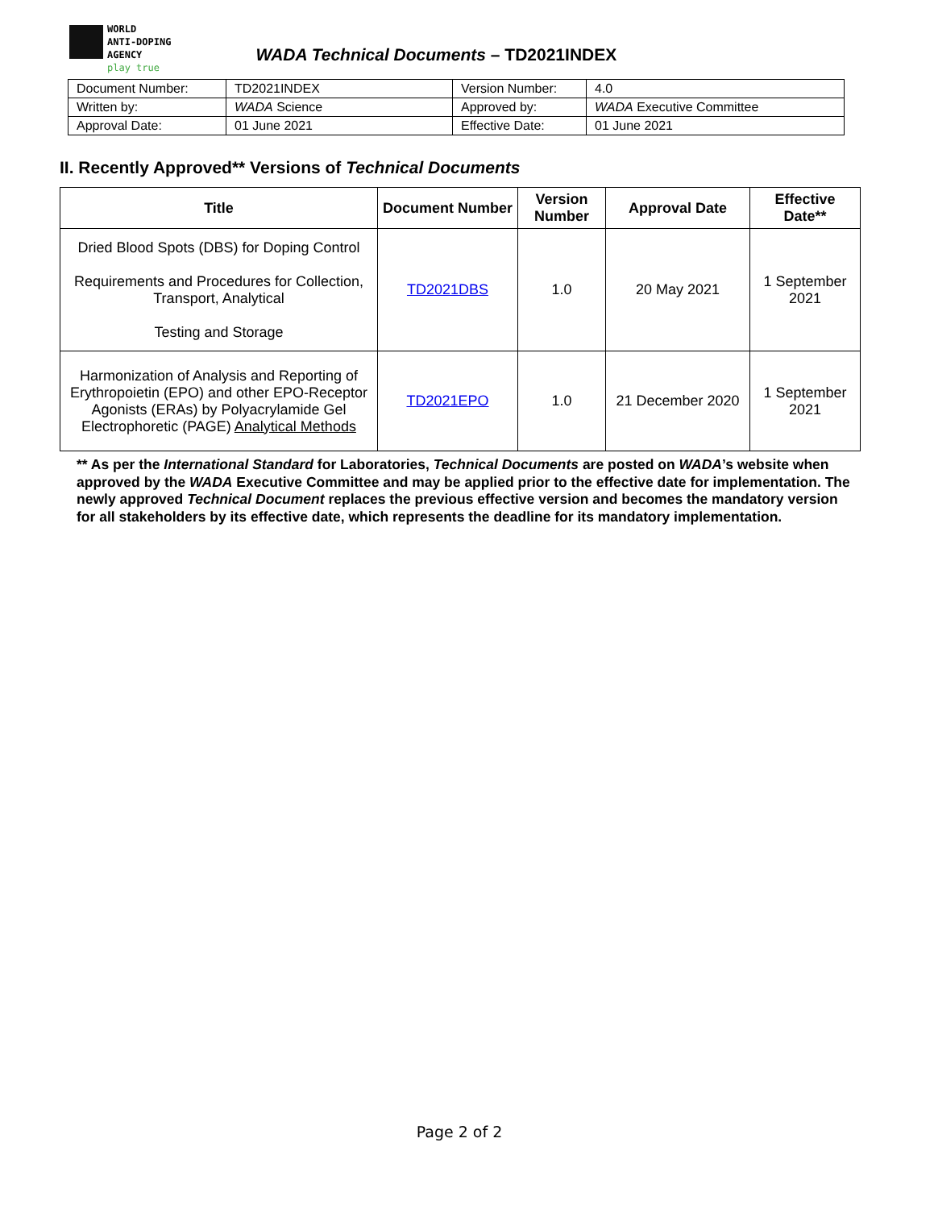WORLD
ANTI-DOPING
AGENCY
play true
WADA Technical Documents – TD2021INDEX
| Document Number: | TD2021INDEX | Version Number: | 4.0 |
| Written by: | WADA Science | Approved by: | WADA Executive Committee |
| Approval Date: | 01 June 2021 | Effective Date: | 01 June 2021 |
II. Recently Approved** Versions of Technical Documents
| Title | Document Number | Version Number | Approval Date | Effective Date** |
| --- | --- | --- | --- | --- |
| Dried Blood Spots (DBS) for Doping Control Requirements and Procedures for Collection, Transport, Analytical Testing and Storage | TD2021DBS | 1.0 | 20 May 2021 | 1 September 2021 |
| Harmonization of Analysis and Reporting of Erythropoietin (EPO) and other EPO-Receptor Agonists (ERAs) by Polyacrylamide Gel Electrophoretic (PAGE) Analytical Methods | TD2021EPO | 1.0 | 21 December 2020 | 1 September 2021 |
** As per the International Standard for Laboratories, Technical Documents are posted on WADA’s website when approved by the WADA Executive Committee and may be applied prior to the effective date for implementation. The newly approved Technical Document replaces the previous effective version and becomes the mandatory version for all stakeholders by its effective date, which represents the deadline for its mandatory implementation.
Page 2 of 2